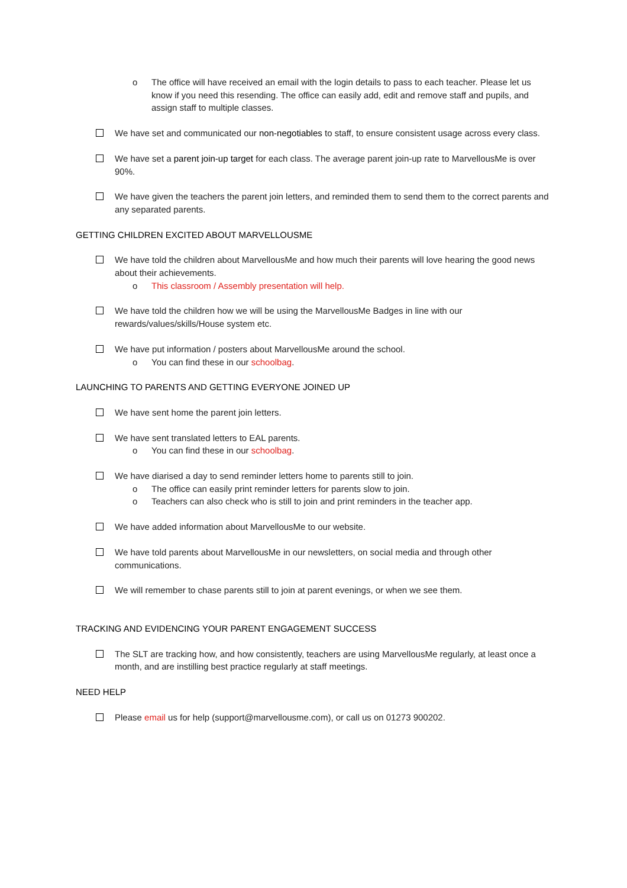o The office will have received an email with the login details to pass to each teacher. Please let us know if you need this resending. The office can easily add, edit and remove staff and pupils, and assign staff to multiple classes.
We have set and communicated our non-negotiables to staff, to ensure consistent usage across every class.
We have set a parent join-up target for each class. The average parent join-up rate to MarvellousMe is over 90%.
We have given the teachers the parent join letters, and reminded them to send them to the correct parents and any separated parents.
GETTING CHILDREN EXCITED ABOUT MARVELLOUSME
We have told the children about MarvellousMe and how much their parents will love hearing the good news about their achievements.
o This classroom / Assembly presentation will help.
We have told the children how we will be using the MarvellousMe Badges in line with our rewards/values/skills/House system etc.
We have put information / posters about MarvellousMe around the school.
o You can find these in our schoolbag.
LAUNCHING TO PARENTS AND GETTING EVERYONE JOINED UP
We have sent home the parent join letters.
We have sent translated letters to EAL parents.
o You can find these in our schoolbag.
We have diarised a day to send reminder letters home to parents still to join.
o The office can easily print reminder letters for parents slow to join.
o Teachers can also check who is still to join and print reminders in the teacher app.
We have added information about MarvellousMe to our website.
We have told parents about MarvellousMe in our newsletters, on social media and through other communications.
We will remember to chase parents still to join at parent evenings, or when we see them.
TRACKING AND EVIDENCING YOUR PARENT ENGAGEMENT SUCCESS
The SLT are tracking how, and how consistently, teachers are using MarvellousMe regularly, at least once a month, and are instilling best practice regularly at staff meetings.
NEED HELP
Please email us for help (support@marvellousme.com), or call us on 01273 900202.